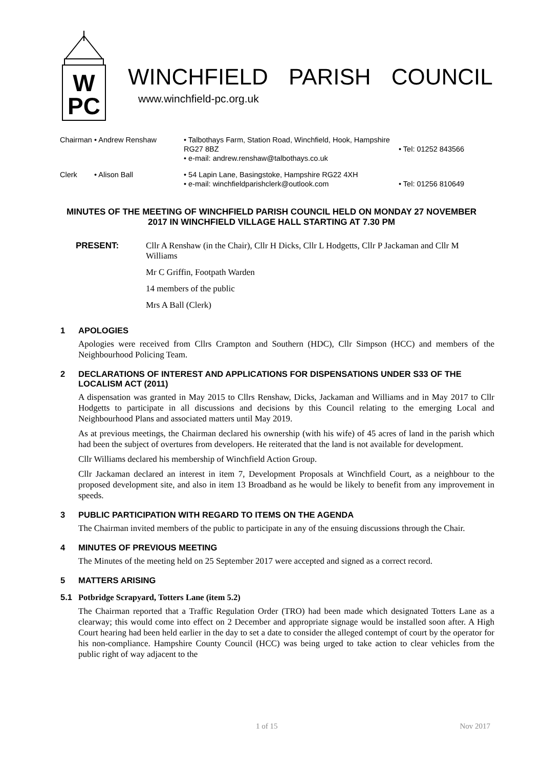W
PC
WINCHFIELD PARISH COUNCIL
www.winchfield-pc.org.uk
| Chairman | • Andrew Renshaw | • Talbothays Farm, Station Road, Winchfield, Hook, Hampshire RG27 8BZ • e-mail: andrew.renshaw@talbothays.co.uk | • Tel: 01252 843566 |
| Clerk | • Alison Ball | • 54 Lapin Lane, Basingstoke, Hampshire RG22 4XH • e-mail: winchfieldparishclerk@outlook.com | • Tel: 01256 810649 |
MINUTES OF THE MEETING OF WINCHFIELD PARISH COUNCIL HELD ON MONDAY 27 NOVEMBER 2017 IN WINCHFIELD VILLAGE HALL STARTING AT 7.30 PM
PRESENT: Cllr A Renshaw (in the Chair), Cllr H Dicks, Cllr L Hodgetts, Cllr P Jackaman and Cllr M Williams
Mr C Griffin, Footpath Warden
14 members of the public
Mrs A Ball (Clerk)
1 APOLOGIES
Apologies were received from Cllrs Crampton and Southern (HDC), Cllr Simpson (HCC) and members of the Neighbourhood Policing Team.
2 DECLARATIONS OF INTEREST AND APPLICATIONS FOR DISPENSATIONS UNDER S33 OF THE LOCALISM ACT (2011)
A dispensation was granted in May 2015 to Cllrs Renshaw, Dicks, Jackaman and Williams and in May 2017 to Cllr Hodgetts to participate in all discussions and decisions by this Council relating to the emerging Local and Neighbourhood Plans and associated matters until May 2019.
As at previous meetings, the Chairman declared his ownership (with his wife) of 45 acres of land in the parish which had been the subject of overtures from developers. He reiterated that the land is not available for development.
Cllr Williams declared his membership of Winchfield Action Group.
Cllr Jackaman declared an interest in item 7, Development Proposals at Winchfield Court, as a neighbour to the proposed development site, and also in item 13 Broadband as he would be likely to benefit from any improvement in speeds.
3 PUBLIC PARTICIPATION WITH REGARD TO ITEMS ON THE AGENDA
The Chairman invited members of the public to participate in any of the ensuing discussions through the Chair.
4 MINUTES OF PREVIOUS MEETING
The Minutes of the meeting held on 25 September 2017 were accepted and signed as a correct record.
5 MATTERS ARISING
5.1 Potbridge Scrapyard, Totters Lane (item 5.2)
The Chairman reported that a Traffic Regulation Order (TRO) had been made which designated Totters Lane as a clearway; this would come into effect on 2 December and appropriate signage would be installed soon after. A High Court hearing had been held earlier in the day to set a date to consider the alleged contempt of court by the operator for his non-compliance. Hampshire County Council (HCC) was being urged to take action to clear vehicles from the public right of way adjacent to the
1 of 15 Nov 2017